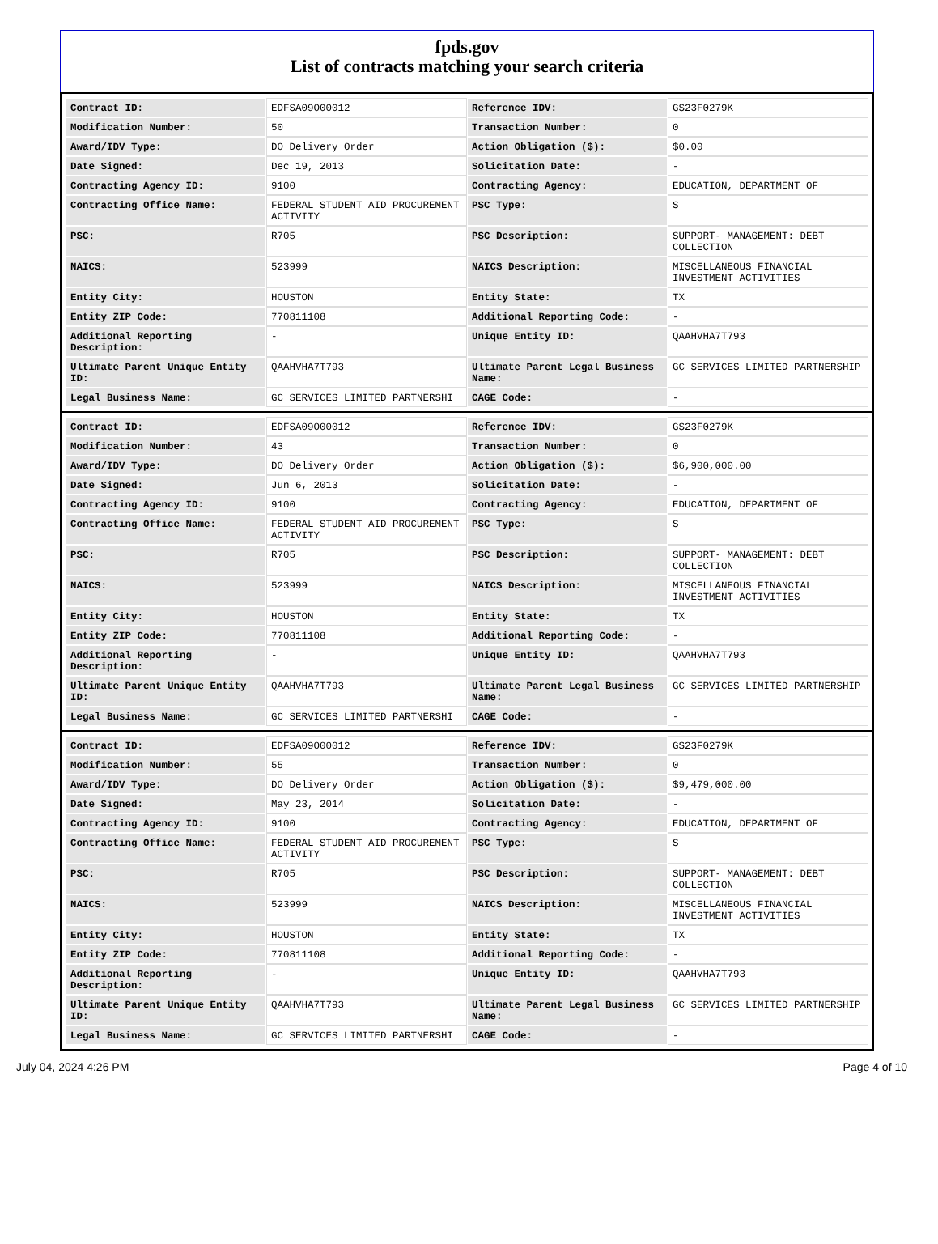fpds.gov
List of contracts matching your search criteria
| Contract ID: | EDFSA09O00012 | Reference IDV: | GS23F0279K |
| Modification Number: | 50 | Transaction Number: | 0 |
| Award/IDV Type: | DO Delivery Order | Action Obligation ($): | $0.00 |
| Date Signed: | Dec 19, 2013 | Solicitation Date: | - |
| Contracting Agency ID: | 9100 | Contracting Agency: | EDUCATION, DEPARTMENT OF |
| Contracting Office Name: | FEDERAL STUDENT AID PROCUREMENT ACTIVITY | PSC Type: | S |
| PSC: | R705 | PSC Description: | SUPPORT- MANAGEMENT: DEBT COLLECTION |
| NAICS: | 523999 | NAICS Description: | MISCELLANEOUS FINANCIAL INVESTMENT ACTIVITIES |
| Entity City: | HOUSTON | Entity State: | TX |
| Entity ZIP Code: | 770811108 | Additional Reporting Code: | - |
| Additional Reporting Description: | - | Unique Entity ID: | QAAHVHA7T793 |
| Ultimate Parent Unique Entity ID: | QAAHVHA7T793 | Ultimate Parent Legal Business Name: | GC SERVICES LIMITED PARTNERSHIP |
| Legal Business Name: | GC SERVICES LIMITED PARTNERSHI | CAGE Code: | - |
| Contract ID: | EDFSA09O00012 | Reference IDV: | GS23F0279K |
| Modification Number: | 43 | Transaction Number: | 0 |
| Award/IDV Type: | DO Delivery Order | Action Obligation ($): | $6,900,000.00 |
| Date Signed: | Jun 6, 2013 | Solicitation Date: | - |
| Contracting Agency ID: | 9100 | Contracting Agency: | EDUCATION, DEPARTMENT OF |
| Contracting Office Name: | FEDERAL STUDENT AID PROCUREMENT ACTIVITY | PSC Type: | S |
| PSC: | R705 | PSC Description: | SUPPORT- MANAGEMENT: DEBT COLLECTION |
| NAICS: | 523999 | NAICS Description: | MISCELLANEOUS FINANCIAL INVESTMENT ACTIVITIES |
| Entity City: | HOUSTON | Entity State: | TX |
| Entity ZIP Code: | 770811108 | Additional Reporting Code: | - |
| Additional Reporting Description: | - | Unique Entity ID: | QAAHVHA7T793 |
| Ultimate Parent Unique Entity ID: | QAAHVHA7T793 | Ultimate Parent Legal Business Name: | GC SERVICES LIMITED PARTNERSHIP |
| Legal Business Name: | GC SERVICES LIMITED PARTNERSHI | CAGE Code: | - |
| Contract ID: | EDFSA09O00012 | Reference IDV: | GS23F0279K |
| Modification Number: | 55 | Transaction Number: | 0 |
| Award/IDV Type: | DO Delivery Order | Action Obligation ($): | $9,479,000.00 |
| Date Signed: | May 23, 2014 | Solicitation Date: | - |
| Contracting Agency ID: | 9100 | Contracting Agency: | EDUCATION, DEPARTMENT OF |
| Contracting Office Name: | FEDERAL STUDENT AID PROCUREMENT ACTIVITY | PSC Type: | S |
| PSC: | R705 | PSC Description: | SUPPORT- MANAGEMENT: DEBT COLLECTION |
| NAICS: | 523999 | NAICS Description: | MISCELLANEOUS FINANCIAL INVESTMENT ACTIVITIES |
| Entity City: | HOUSTON | Entity State: | TX |
| Entity ZIP Code: | 770811108 | Additional Reporting Code: | - |
| Additional Reporting Description: | - | Unique Entity ID: | QAAHVHA7T793 |
| Ultimate Parent Unique Entity ID: | QAAHVHA7T793 | Ultimate Parent Legal Business Name: | GC SERVICES LIMITED PARTNERSHIP |
| Legal Business Name: | GC SERVICES LIMITED PARTNERSHI | CAGE Code: | - |
July 04, 2024 4:26 PM Page 4 of 10